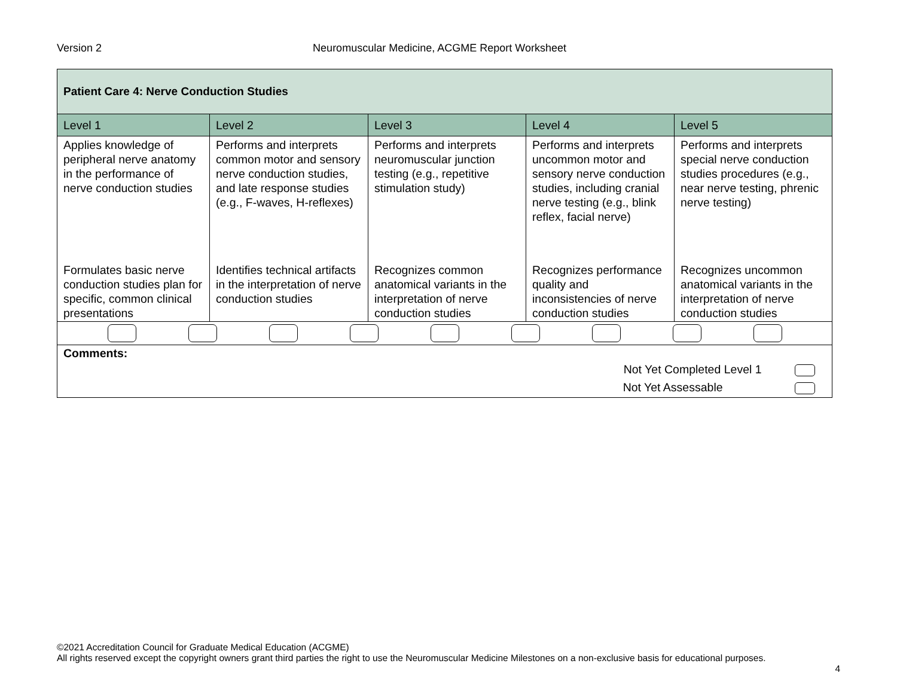Version 2 Neuromuscular Medicine, ACGME Report Worksheet
| Patient Care 4: Nerve Conduction Studies | | | | |
| Level 1 | Level 2 | Level 3 | Level 4 | Level 5 |
| Applies knowledge of peripheral nerve anatomy in the performance of nerve conduction studies | Performs and interprets common motor and sensory nerve conduction studies, and late response studies (e.g., F-waves, H-reflexes) | Performs and interprets neuromuscular junction testing (e.g., repetitive stimulation study) | Performs and interprets uncommon motor and sensory nerve conduction studies, including cranial nerve testing (e.g., blink reflex, facial nerve) | Performs and interprets special nerve conduction studies procedures (e.g., near nerve testing, phrenic nerve testing) |
| Formulates basic nerve conduction studies plan for specific, common clinical presentations | Identifies technical artifacts in the interpretation of nerve conduction studies | Recognizes common anatomical variants in the interpretation of nerve conduction studies | Recognizes performance quality and inconsistencies of nerve conduction studies | Recognizes uncommon anatomical variants in the interpretation of nerve conduction studies |
| Comments: Not Yet Completed Level 1 Not Yet Assessable | | | | |
©2021 Accreditation Council for Graduate Medical Education (ACGME)
All rights reserved except the copyright owners grant third parties the right to use the Neuromuscular Medicine Milestones on a non-exclusive basis for educational purposes.
4